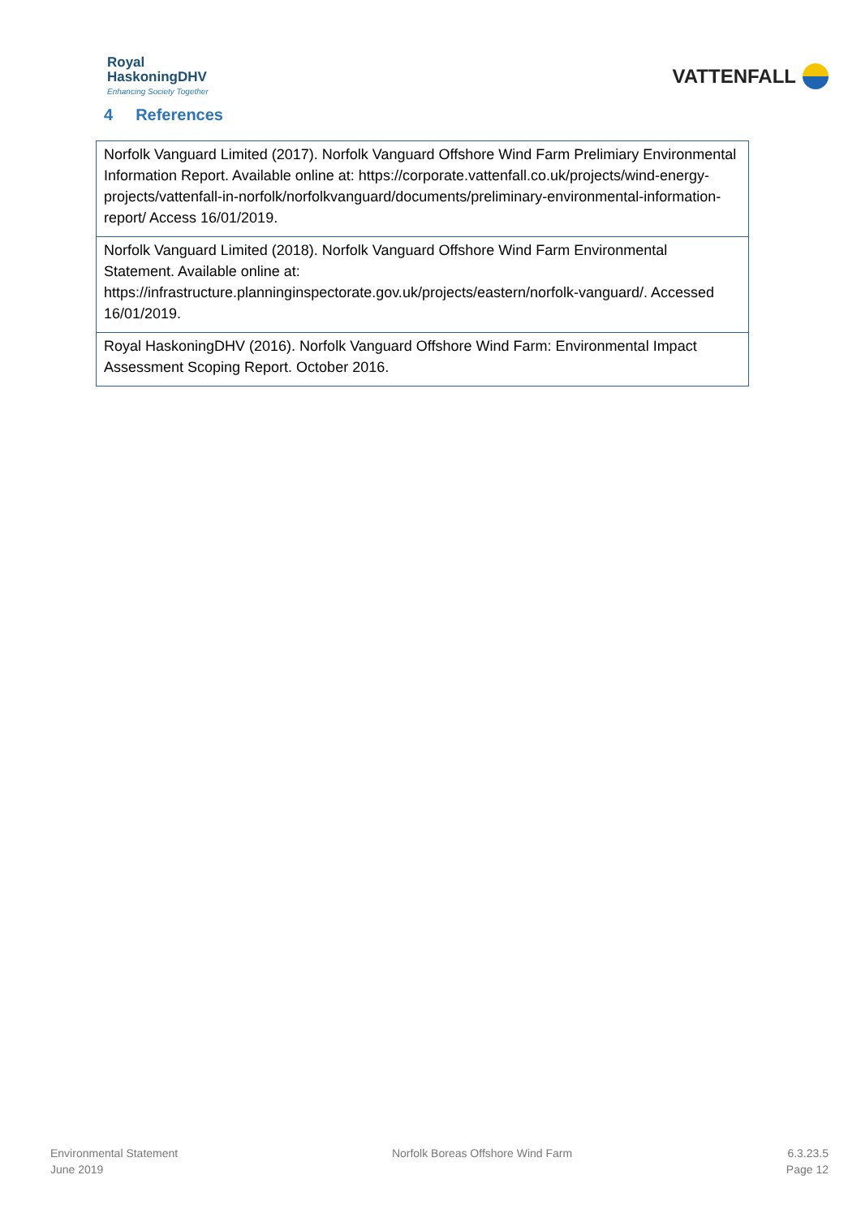Royal
HaskoningDHV
Enhancing Society Together
VATTENFALL
4 References
| Norfolk Vanguard Limited (2017). Norfolk Vanguard Offshore Wind Farm Prelimiary Environmental Information Report. Available online at: https://corporate.vattenfall.co.uk/projects/wind-energy-projects/vattenfall-in-norfolk/norfolkvanguard/documents/preliminary-environmental-information-report/ Access 16/01/2019. |
| Norfolk Vanguard Limited (2018). Norfolk Vanguard Offshore Wind Farm Environmental Statement. Available online at: https://infrastructure.planninginspectorate.gov.uk/projects/eastern/norfolk-vanguard/. Accessed 16/01/2019. |
| Royal HaskoningDHV (2016). Norfolk Vanguard Offshore Wind Farm: Environmental Impact Assessment Scoping Report. October 2016. |
Environmental Statement
June 2019
Norfolk Boreas Offshore Wind Farm
6.3.23.5
Page 12